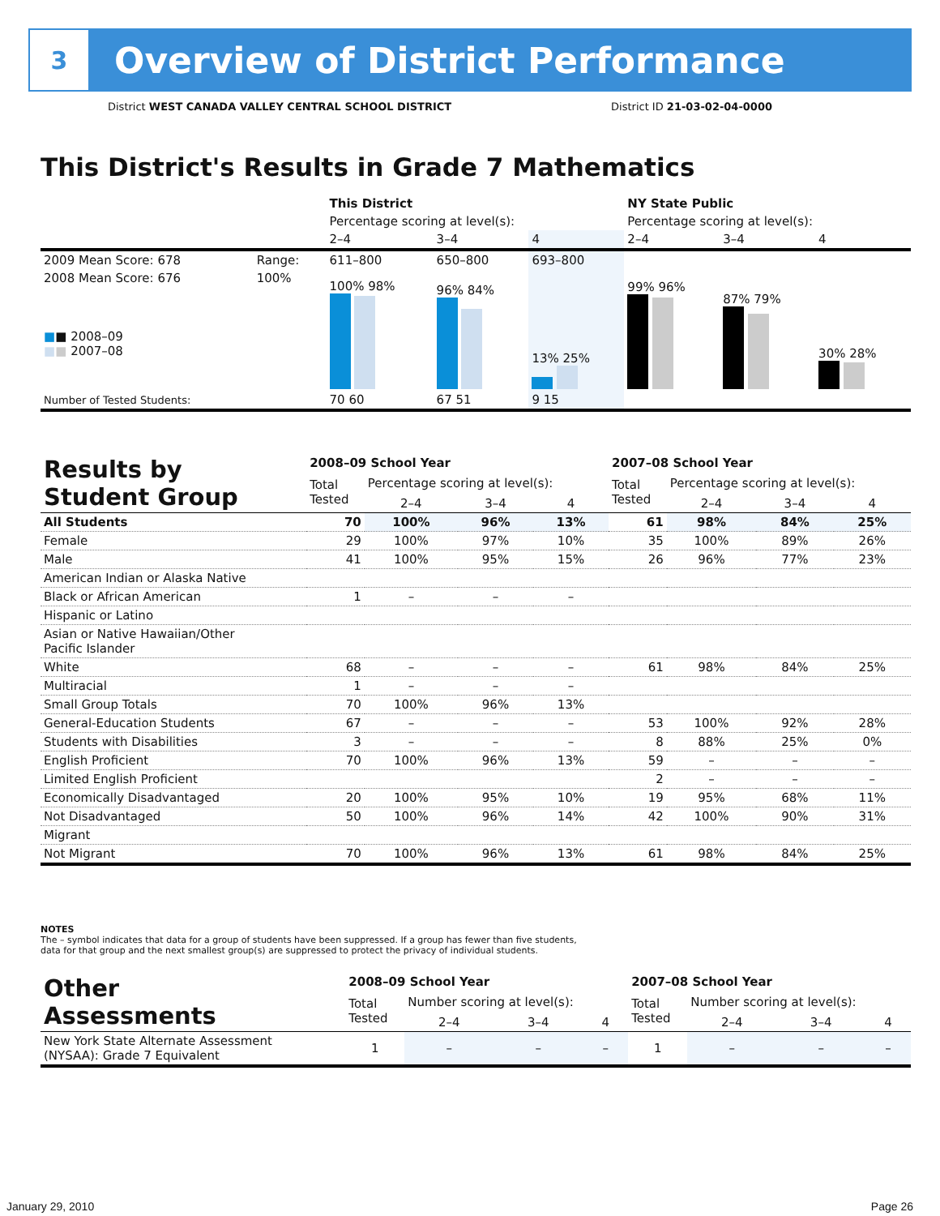3
Overview of District Performance
District WEST CANADA VALLEY CENTRAL SCHOOL DISTRICT District ID 21-03-02-04-0000
This District's Results in Grade 7 Mathematics
| | | This District | | | NY State Public | | |
| | | Percentage scoring at level(s): | | | Percentage scoring at level(s): | | |
| | | 2–4 | 3–4 | 4 | 2–4 | 3–4 | 4 |
| 2009 Mean Score: 678 | Range: | 611–800 | 650–800 | 693–800 | | | |
| 2008 Mean Score: 676 ■ ■ 2008–09 ■ ■ 2007–08 | 100% | 100% 98% | 96% 84% | 13% 25% | 99% 96% | 87% 79% | 30% 28% |
| Number of Tested Students: | | 70 60 | 67 51 | 9 15 | | | |
| Results by Student Group | 2008–09 School Year | | | | 2007–08 School Year | | | |
| --- | --- | --- | --- | --- | --- | --- | --- | --- |
| | Total Tested | Percentage scoring at level(s): | | | Total Tested | Percentage scoring at level(s): | | |
| | | 2–4 | 3–4 | 4 | | 2–4 | 3–4 | 4 |
| All Students | 70 | 100% | 96% | 13% | 61 | 98% | 84% | 25% |
| Female | 29 | 100% | 97% | 10% | 35 | 100% | 89% | 26% |
| Male | 41 | 100% | 95% | 15% | 26 | 96% | 77% | 23% |
| American Indian or Alaska Native | | | | | | | | |
| Black or African American | 1 | – | – | – | | | | |
| Hispanic or Latino | | | | | | | | |
| Asian or Native Hawaiian/Other Pacific Islander | | | | | | | | |
| White | 68 | – | – | – | 61 | 98% | 84% | 25% |
| Multiracial | 1 | – | – | – | | | | |
| Small Group Totals | 70 | 100% | 96% | 13% | | | | |
| General-Education Students | 67 | – | – | – | 53 | 100% | 92% | 28% |
| Students with Disabilities | 3 | – | – | – | 8 | 88% | 25% | 0% |
| English Proficient | 70 | 100% | 96% | 13% | 59 | – | – | – |
| Limited English Proficient | | | | | 2 | – | – | – |
| Economically Disadvantaged | 20 | 100% | 95% | 10% | 19 | 95% | 68% | 11% |
| Not Disadvantaged | 50 | 100% | 96% | 14% | 42 | 100% | 90% | 31% |
| Migrant | | | | | | | | |
| Not Migrant | 70 | 100% | 96% | 13% | 61 | 98% | 84% | 25% |
NOTES
The – symbol indicates that data for a group of students have been suppressed. If a group has fewer than five students,
data for that group and the next smallest group(s) are suppressed to protect the privacy of individual students.
| Other Assessments | 2008–09 School Year | | | | 2007–08 School Year | | | |
| --- | --- | --- | --- | --- | --- | --- | --- | --- |
| | Total Tested | Number scoring at level(s): | | | Total Tested | Number scoring at level(s): | | |
| | | 2–4 | 3–4 | 4 | | 2–4 | 3–4 | 4 |
| New York State Alternate Assessment (NYSAA): Grade 7 Equivalent | 1 | – | – | – | 1 | – | – | – |
January 29, 2010 Page 26